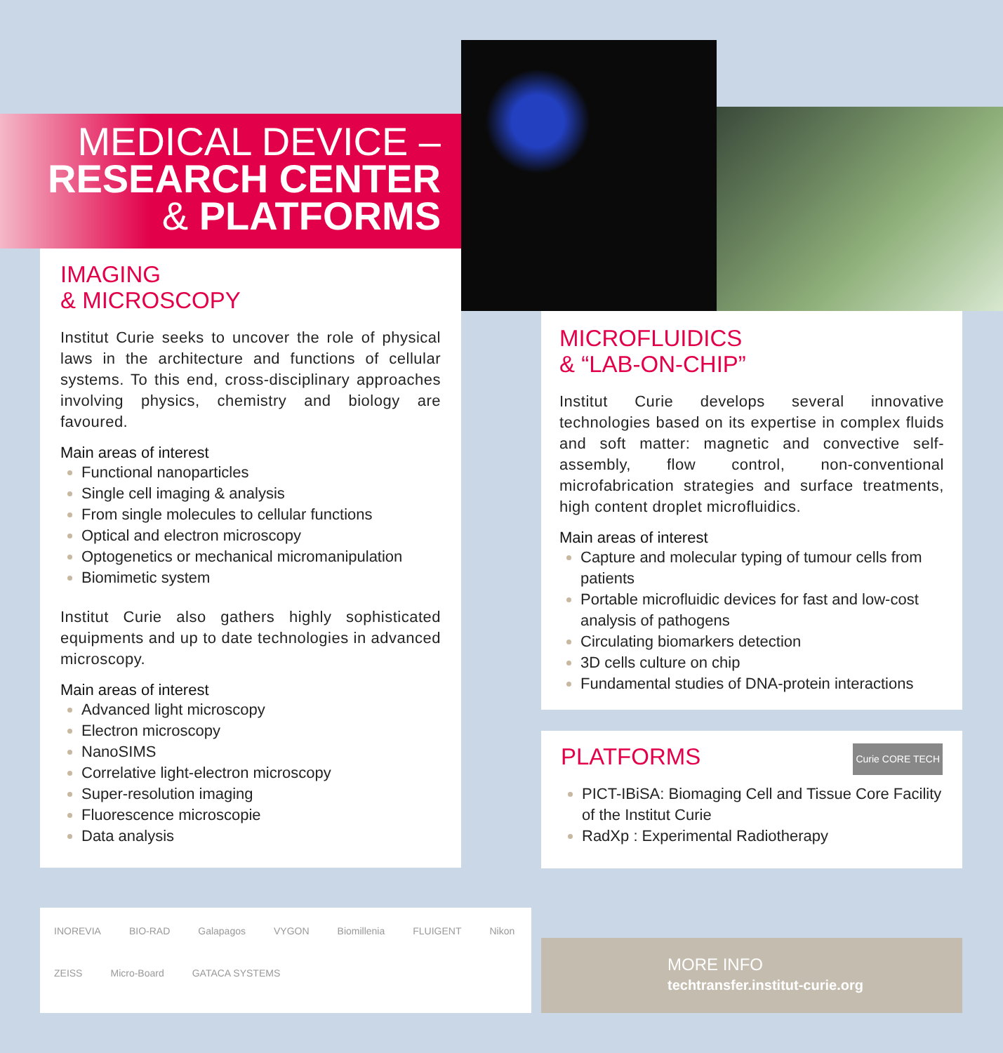MEDICAL DEVICE –
RESEARCH CENTER
& PLATFORMS
IMAGING
& MICROSCOPY
Institut Curie seeks to uncover the role of physical laws in the architecture and functions of cellular systems. To this end, cross-disciplinary approaches involving physics, chemistry and biology are favoured.
Main areas of interest
Functional nanoparticles
Single cell imaging & analysis
From single molecules to cellular functions
Optical and electron microscopy
Optogenetics or mechanical micromanipulation
Biomimetic system
Institut Curie also gathers highly sophisticated equipments and up to date technologies in advanced microscopy.
Main areas of interest
Advanced light microscopy
Electron microscopy
NanoSIMS
Correlative light-electron microscopy
Super-resolution imaging
Fluorescence microscopie
Data analysis
MICROFLUIDICS
& “LAB-ON-CHIP”
Institut Curie develops several innovative technologies based on its expertise in complex fluids and soft matter: magnetic and convective self-assembly, flow control, non-conventional microfabrication strategies and surface treatments, high content droplet microfluidics.
Main areas of interest
Capture and molecular typing of tumour cells from patients
Portable microfluidic devices for fast and low-cost analysis of pathogens
Circulating biomarkers detection
3D cells culture on chip
Fundamental studies of DNA-protein interactions
PLATFORMS Curie CORE TECH
PICT-IBiSA: Biomaging Cell and Tissue Core Facility of the Institut Curie
RadXp : Experimental Radiotherapy
INOREVIA BIO-RAD Galapagos VYGON Biomillenia FLUIGENT Nikon ZEISS Micro-Board GATACA SYSTEMS
MORE INFO
techtransfer.institut-curie.org